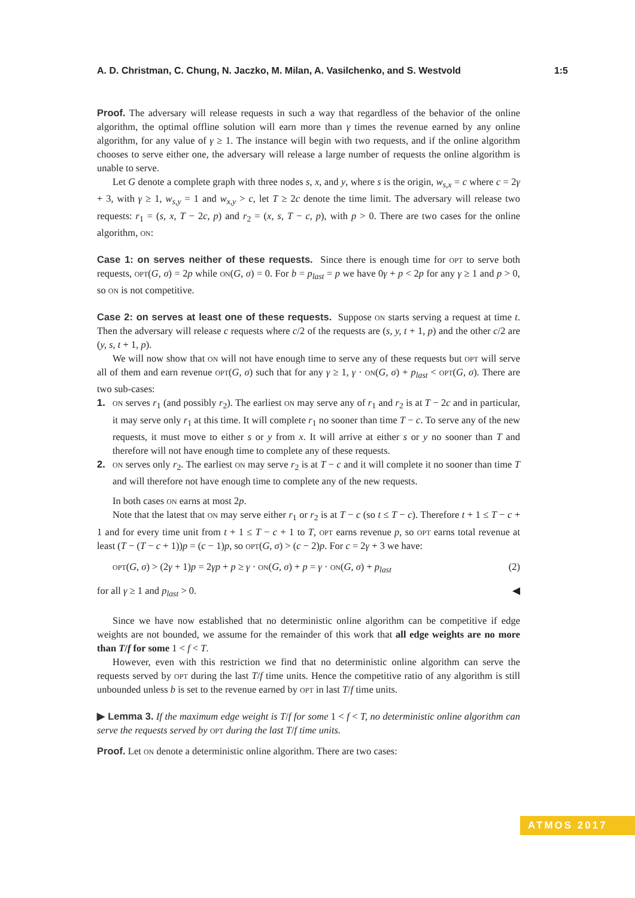A. D. Christman, C. Chung, N. Jaczko, M. Milan, A. Vasilchenko, and S. Westvold 1:5
Proof. The adversary will release requests in such a way that regardless of the behavior of the online algorithm, the optimal offline solution will earn more than γ times the revenue earned by any online algorithm, for any value of γ ≥ 1. The instance will begin with two requests, and if the online algorithm chooses to serve either one, the adversary will release a large number of requests the online algorithm is unable to serve.
Let G denote a complete graph with three nodes s, x, and y, where s is the origin, w<sub>s,x</sub> = c where c = 2γ + 3, with γ ≥ 1, w<sub>s,y</sub> = 1 and w<sub>x,y</sub> > c, let T ≥ 2c denote the time limit. The adversary will release two requests: r<sub>1</sub> = (s, x, T − 2c, p) and r<sub>2</sub> = (x, s, T − c, p), with p > 0. There are two cases for the online algorithm, on:
Case 1: on serves neither of these requests. Since there is enough time for opt to serve both requests, opt(G, σ) = 2p while on(G, σ) = 0. For b = p<sub>last</sub> = p we have 0γ + p < 2p for any γ ≥ 1 and p > 0, so on is not competitive.
Case 2: on serves at least one of these requests. Suppose on starts serving a request at time t. Then the adversary will release c requests where c/2 of the requests are (s, y, t + 1, p) and the other c/2 are (y, s, t + 1, p).
We will now show that on will not have enough time to serve any of these requests but opt will serve all of them and earn revenue opt(G, σ) such that for any γ ≥ 1, γ · on(G, σ) + p<sub>last</sub> < opt(G, σ). There are two sub-cases:
1. on serves r<sub>1</sub> (and possibly r<sub>2</sub>). The earliest on may serve any of r<sub>1</sub> and r<sub>2</sub> is at T − 2c and in particular, it may serve only r<sub>1</sub> at this time. It will complete r<sub>1</sub> no sooner than time T − c. To serve any of the new requests, it must move to either s or y from x. It will arrive at either s or y no sooner than T and therefore will not have enough time to complete any of these requests.
2. on serves only r<sub>2</sub>. The earliest on may serve r<sub>2</sub> is at T − c and it will complete it no sooner than time T and will therefore not have enough time to complete any of the new requests.
In both cases on earns at most 2p.
Note that the latest that on may serve either r<sub>1</sub> or r<sub>2</sub> is at T − c (so t ≤ T − c). Therefore t + 1 ≤ T − c + 1 and for every time unit from t + 1 ≤ T − c + 1 to T, opt earns revenue p, so opt earns total revenue at least (T − (T − c + 1))p = (c − 1)p, so opt(G, σ) > (c − 2)p. For c = 2γ + 3 we have:
opt(G, σ) > (2γ + 1)p = 2γp + p ≥ γ · on(G, σ) + p = γ · on(G, σ) + p<sub>last</sub> (2)
for all γ ≥ 1 and p<sub>last</sub> > 0. ◀
Since we have now established that no deterministic online algorithm can be competitive if edge weights are not bounded, we assume for the remainder of this work that all edge weights are no more than T/f for some 1 < f < T.
However, even with this restriction we find that no deterministic online algorithm can serve the requests served by opt during the last T/f time units. Hence the competitive ratio of any algorithm is still unbounded unless b is set to the revenue earned by opt in last T/f time units.
▶ Lemma 3. If the maximum edge weight is T/f for some 1 < f < T, no deterministic online algorithm can serve the requests served by opt during the last T/f time units.
Proof. Let on denote a deterministic online algorithm. There are two cases:
ATMOS 2017